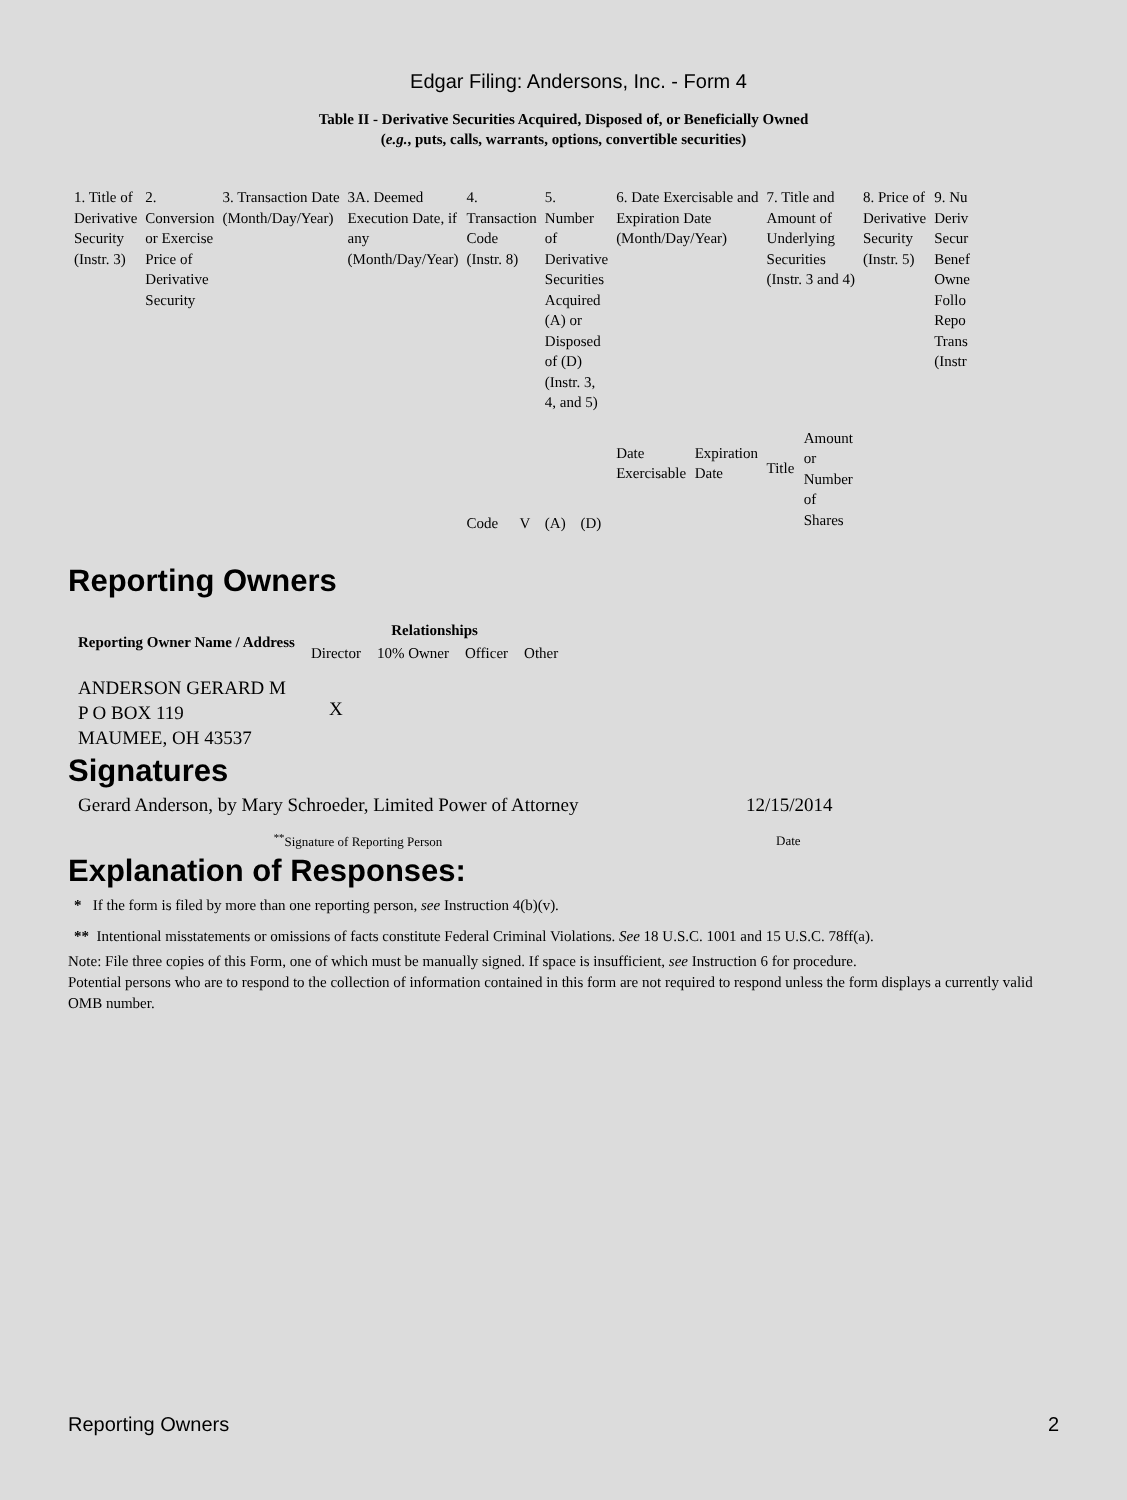Edgar Filing: Andersons, Inc. - Form 4
Table II - Derivative Securities Acquired, Disposed of, or Beneficially Owned
(e.g., puts, calls, warrants, options, convertible securities)
| 1. Title of Derivative Security (Instr. 3) | 2. Conversion or Exercise Price of Derivative Security | 3. Transaction Date (Month/Day/Year) | 3A. Deemed Execution Date, if any (Month/Day/Year) | 4. Transaction Code (Instr. 8) | | 5. Number of Derivative Securities Acquired (A) or Disposed of (D) (Instr. 3, 4, and 5) | | 6. Date Exercisable and Expiration Date (Month/Day/Year) | | 7. Title and Amount of Underlying Securities (Instr. 3 and 4) | | 8. Price of Derivative Security (Instr. 5) | 9. Nu Deriv Secur Benef Owne Follo Repo Trans (Instr |
| | | | | Code | V | (A) | (D) | Date Exercisable | Expiration Date | Title | Amount or Number of Shares | | |
Reporting Owners
| Reporting Owner Name / Address | Relationships | | | |
| --- | --- | --- | --- | --- |
| | Director | 10% Owner | Officer | Other |
| ANDERSON GERARD M P O BOX 119 MAUMEE, OH 43537 | X | | | |
Signatures
| Gerard Anderson, by Mary Schroeder, Limited Power of Attorney | 12/15/2014 |
| <sup>**</sup> Signature of Reporting Person | Date |
Explanation of Responses:
* If the form is filed by more than one reporting person, see Instruction 4(b)(v).
** Intentional misstatements or omissions of facts constitute Federal Criminal Violations. See 18 U.S.C. 1001 and 15 U.S.C. 78ff(a).
Note: File three copies of this Form, one of which must be manually signed. If space is insufficient, see Instruction 6 for procedure.
Potential persons who are to respond to the collection of information contained in this form are not required to respond unless the form displays a currently valid OMB number.
Reporting Owners 2